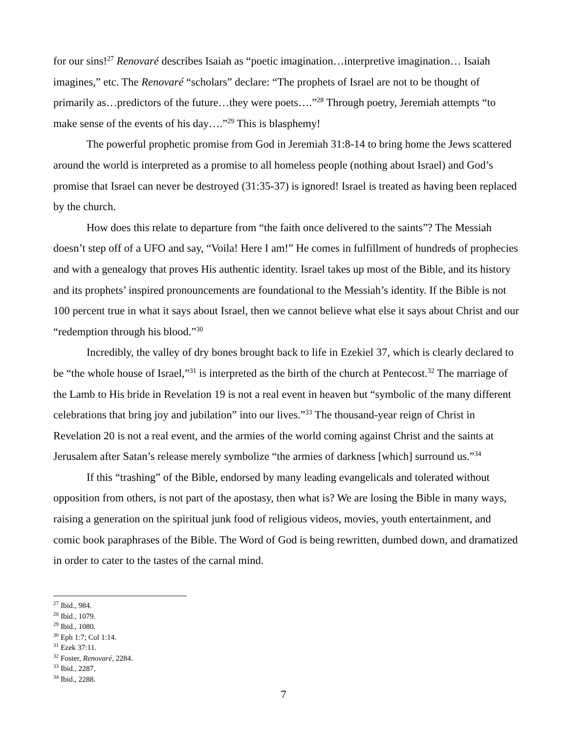for our sins!<sup>27</sup> Renovaré describes Isaiah as “poetic imagination…interpretive imagination… Isaiah imagines,” etc. The Renovaré “scholars” declare: “The prophets of Israel are not to be thought of primarily as…predictors of the future…they were poets….”<sup>28</sup> Through poetry, Jeremiah attempts “to make sense of the events of his day….”<sup>29</sup> This is blasphemy!
The powerful prophetic promise from God in Jeremiah 31:8-14 to bring home the Jews scattered around the world is interpreted as a promise to all homeless people (nothing about Israel) and God’s promise that Israel can never be destroyed (31:35-37) is ignored! Israel is treated as having been replaced by the church.
How does this relate to departure from “the faith once delivered to the saints”? The Messiah doesn’t step off of a UFO and say, “Voila! Here I am!” He comes in fulfillment of hundreds of prophecies and with a genealogy that proves His authentic identity. Israel takes up most of the Bible, and its history and its prophets’ inspired pronouncements are foundational to the Messiah’s identity. If the Bible is not 100 percent true in what it says about Israel, then we cannot believe what else it says about Christ and our “redemption through his blood.”<sup>30</sup>
Incredibly, the valley of dry bones brought back to life in Ezekiel 37, which is clearly declared to be “the whole house of Israel,”<sup>31</sup> is interpreted as the birth of the church at Pentecost.<sup>32</sup> The marriage of the Lamb to His bride in Revelation 19 is not a real event in heaven but “symbolic of the many different celebrations that bring joy and jubilation” into our lives.”<sup>33</sup> The thousand-year reign of Christ in Revelation 20 is not a real event, and the armies of the world coming against Christ and the saints at Jerusalem after Satan’s release merely symbolize “the armies of darkness [which] surround us.”<sup>34</sup>
If this “trashing” of the Bible, endorsed by many leading evangelicals and tolerated without opposition from others, is not part of the apostasy, then what is? We are losing the Bible in many ways, raising a generation on the spiritual junk food of religious videos, movies, youth entertainment, and comic book paraphrases of the Bible. The Word of God is being rewritten, dumbed down, and dramatized in order to cater to the tastes of the carnal mind.
<sup>27</sup> Ibid., 984.
<sup>28</sup> Ibid., 1079.
<sup>29</sup> Ibid., 1080.
<sup>30</sup> Eph 1:7; Col 1:14.
<sup>31</sup> Ezek 37:11.
<sup>32</sup> Foster, Renovaré, 2284.
<sup>33</sup> Ibid., 2287.
<sup>34</sup> Ibid., 2288.
7